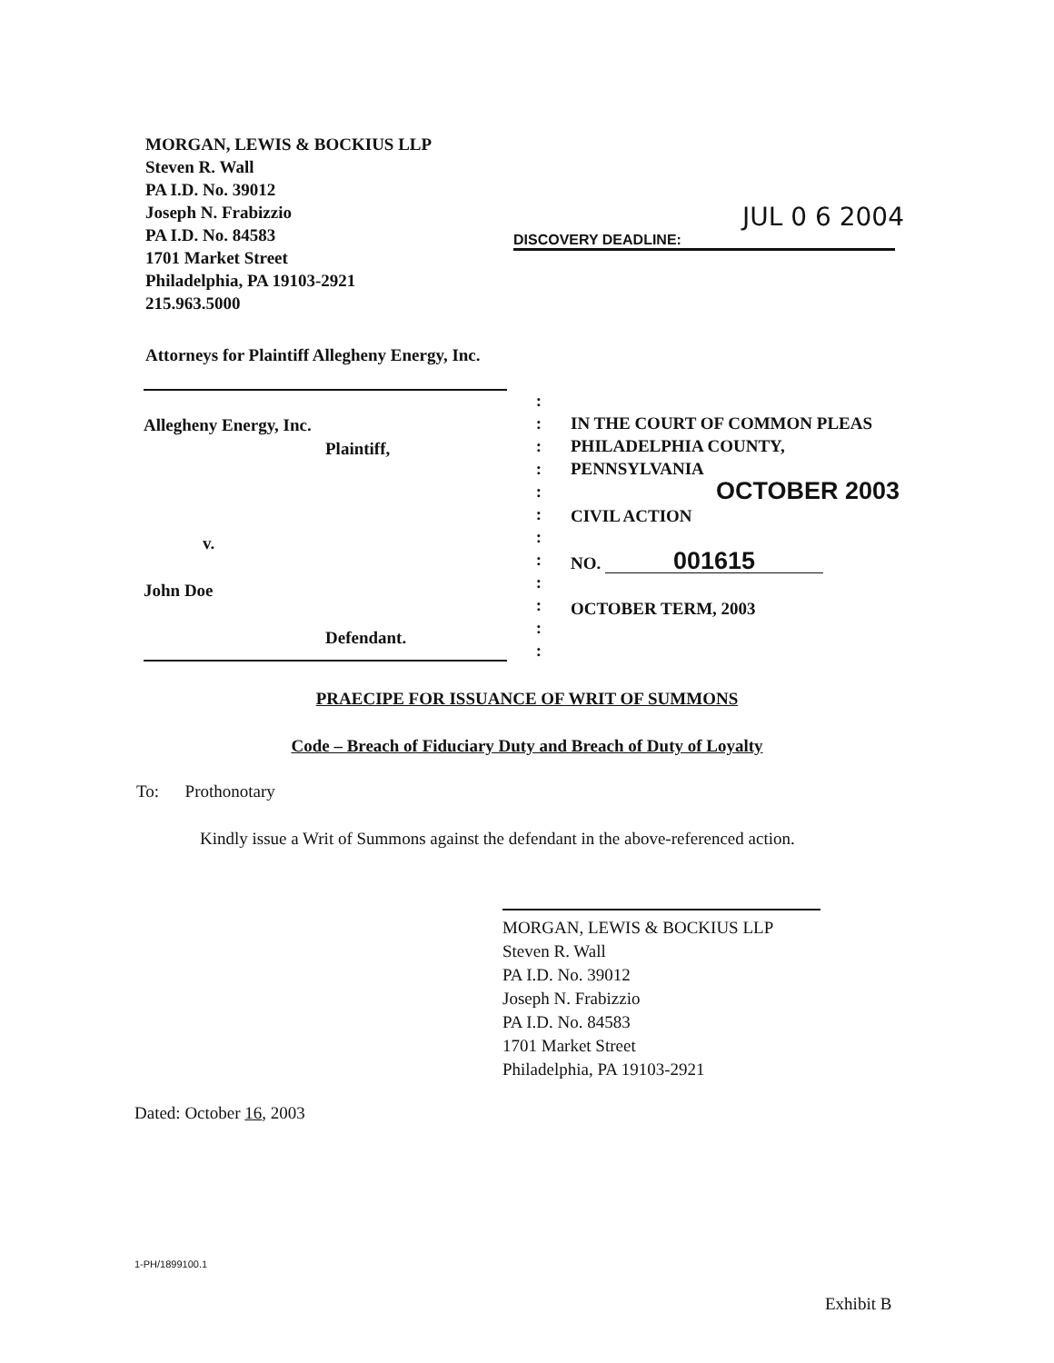MORGAN, LEWIS & BOCKIUS LLP
Steven R. Wall
PA I.D. No. 39012
Joseph N. Frabizzio
PA I.D. No. 84583
1701 Market Street
Philadelphia, PA 19103-2921
215.963.5000
JUL 0 6 2004
DISCOVERY DEADLINE:
Attorneys for Plaintiff Allegheny Energy, Inc.
Allegheny Energy, Inc.
Plaintiff,
v.
John Doe
Defendant.
:
:
:
:
:
:
:
:
:
:
:
:
IN THE COURT OF COMMON PLEAS
PHILADELPHIA COUNTY,
PENNSYLVANIA
OCTOBER 2003
CIVIL ACTION
NO. 001615
OCTOBER TERM, 2003
PRAECIPE FOR ISSUANCE OF WRIT OF SUMMONS
Code – Breach of Fiduciary Duty and Breach of Duty of Loyalty
To: Prothonotary
Kindly issue a Writ of Summons against the defendant in the above-referenced action.
MORGAN, LEWIS & BOCKIUS LLP
Steven R. Wall
PA I.D. No. 39012
Joseph N. Frabizzio
PA I.D. No. 84583
1701 Market Street
Philadelphia, PA 19103-2921
Dated: October 16, 2003
1-PH/1899100.1
Exhibit B